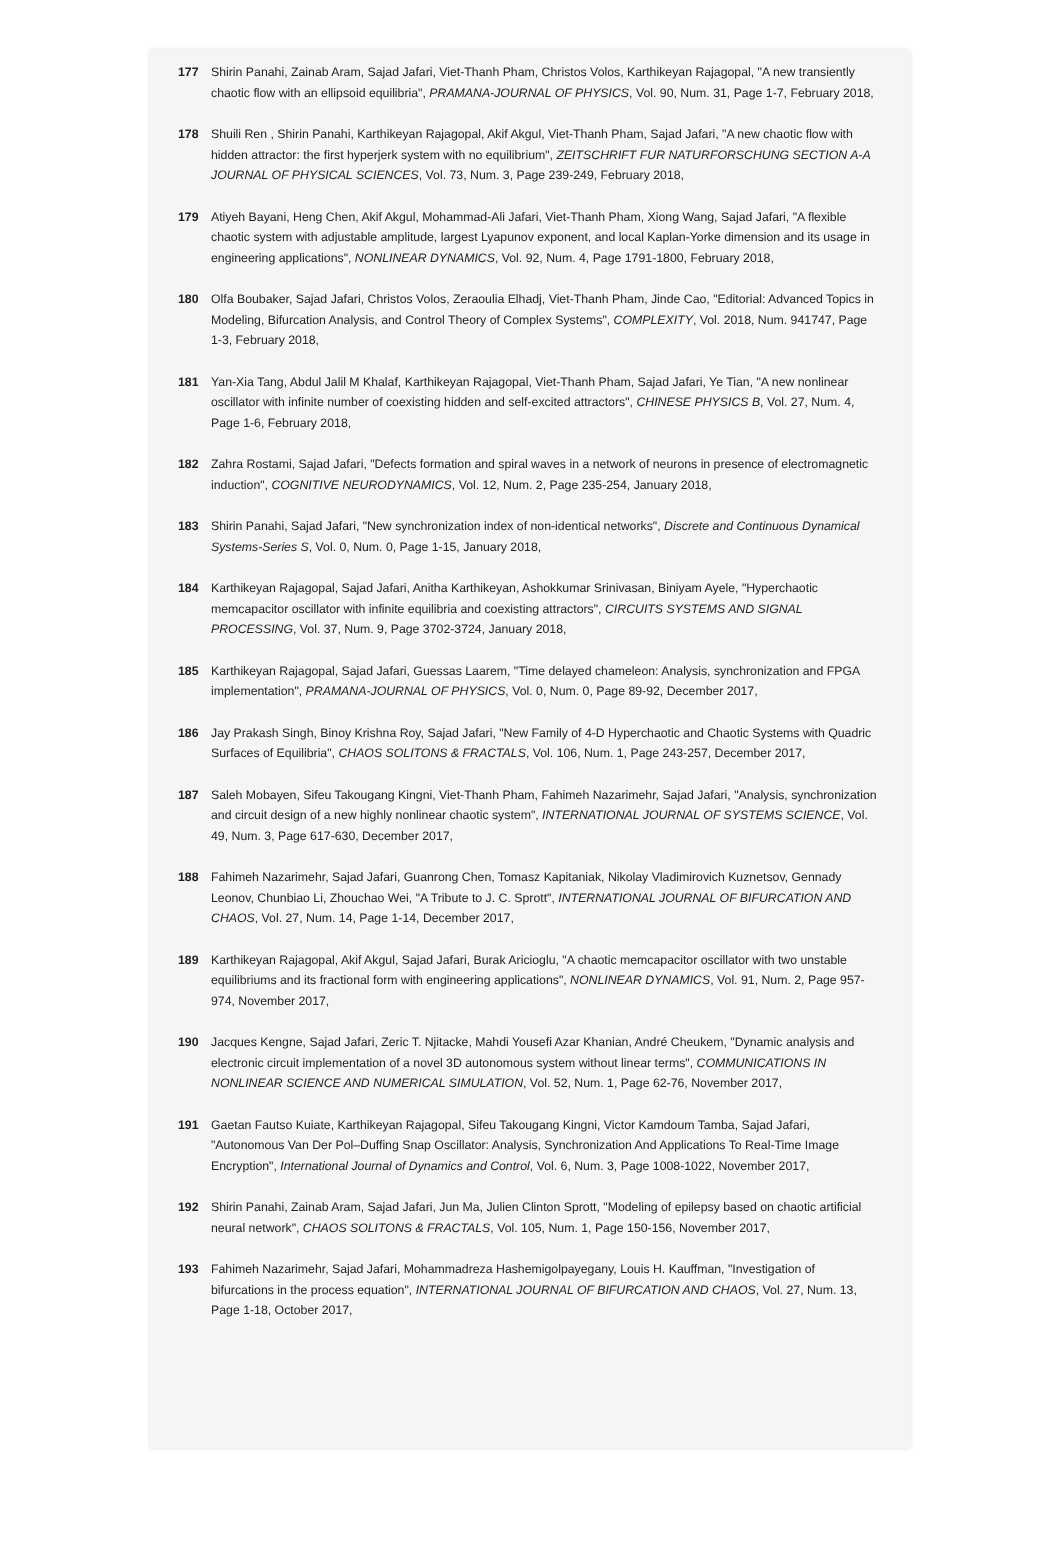177 Shirin Panahi, Zainab Aram, Sajad Jafari, Viet-Thanh Pham, Christos Volos, Karthikeyan Rajagopal, "A new transiently chaotic flow with an ellipsoid equilibria", PRAMANA-JOURNAL OF PHYSICS, Vol. 90, Num. 31, Page 1-7, February 2018,
178 Shuili Ren , Shirin Panahi, Karthikeyan Rajagopal, Akif Akgul, Viet-Thanh Pham, Sajad Jafari, "A new chaotic flow with hidden attractor: the first hyperjerk system with no equilibrium", ZEITSCHRIFT FUR NATURFORSCHUNG SECTION A-A JOURNAL OF PHYSICAL SCIENCES, Vol. 73, Num. 3, Page 239-249, February 2018,
179 Atiyeh Bayani, Heng Chen, Akif Akgul, Mohammad-Ali Jafari, Viet-Thanh Pham, Xiong Wang, Sajad Jafari, "A flexible chaotic system with adjustable amplitude, largest Lyapunov exponent, and local Kaplan-Yorke dimension and its usage in engineering applications", NONLINEAR DYNAMICS, Vol. 92, Num. 4, Page 1791-1800, February 2018,
180 Olfa Boubaker, Sajad Jafari, Christos Volos, Zeraoulia Elhadj, Viet-Thanh Pham, Jinde Cao, "Editorial: Advanced Topics in Modeling, Bifurcation Analysis, and Control Theory of Complex Systems", COMPLEXITY, Vol. 2018, Num. 941747, Page 1-3, February 2018,
181 Yan-Xia Tang, Abdul Jalil M Khalaf, Karthikeyan Rajagopal, Viet-Thanh Pham, Sajad Jafari, Ye Tian, "A new nonlinear oscillator with infinite number of coexisting hidden and self-excited attractors", CHINESE PHYSICS B, Vol. 27, Num. 4, Page 1-6, February 2018,
182 Zahra Rostami, Sajad Jafari, "Defects formation and spiral waves in a network of neurons in presence of electromagnetic induction", COGNITIVE NEURODYNAMICS, Vol. 12, Num. 2, Page 235-254, January 2018,
183 Shirin Panahi, Sajad Jafari, "New synchronization index of non-identical networks", Discrete and Continuous Dynamical Systems-Series S, Vol. 0, Num. 0, Page 1-15, January 2018,
184 Karthikeyan Rajagopal, Sajad Jafari, Anitha Karthikeyan, Ashokkumar Srinivasan, Biniyam Ayele, "Hyperchaotic memcapacitor oscillator with infinite equilibria and coexisting attractors", CIRCUITS SYSTEMS AND SIGNAL PROCESSING, Vol. 37, Num. 9, Page 3702-3724, January 2018,
185 Karthikeyan Rajagopal, Sajad Jafari, Guessas Laarem, "Time delayed chameleon: Analysis, synchronization and FPGA implementation", PRAMANA-JOURNAL OF PHYSICS, Vol. 0, Num. 0, Page 89-92, December 2017,
186 Jay Prakash Singh, Binoy Krishna Roy, Sajad Jafari, "New Family of 4-D Hyperchaotic and Chaotic Systems with Quadric Surfaces of Equilibria", CHAOS SOLITONS & FRACTALS, Vol. 106, Num. 1, Page 243-257, December 2017,
187 Saleh Mobayen, Sifeu Takougang Kingni, Viet-Thanh Pham, Fahimeh Nazarimehr, Sajad Jafari, "Analysis, synchronization and circuit design of a new highly nonlinear chaotic system", INTERNATIONAL JOURNAL OF SYSTEMS SCIENCE, Vol. 49, Num. 3, Page 617-630, December 2017,
188 Fahimeh Nazarimehr, Sajad Jafari, Guanrong Chen, Tomasz Kapitaniak, Nikolay Vladimirovich Kuznetsov, Gennady Leonov, Chunbiao Li, Zhouchao Wei, "A Tribute to J. C. Sprott", INTERNATIONAL JOURNAL OF BIFURCATION AND CHAOS, Vol. 27, Num. 14, Page 1-14, December 2017,
189 Karthikeyan Rajagopal, Akif Akgul, Sajad Jafari, Burak Aricioglu, "A chaotic memcapacitor oscillator with two unstable equilibriums and its fractional form with engineering applications", NONLINEAR DYNAMICS, Vol. 91, Num. 2, Page 957-974, November 2017,
190 Jacques Kengne, Sajad Jafari, Zeric T. Njitacke, Mahdi Yousefi Azar Khanian, André Cheukem, "Dynamic analysis and electronic circuit implementation of a novel 3D autonomous system without linear terms", COMMUNICATIONS IN NONLINEAR SCIENCE AND NUMERICAL SIMULATION, Vol. 52, Num. 1, Page 62-76, November 2017,
191 Gaetan Fautso Kuiate, Karthikeyan Rajagopal, Sifeu Takougang Kingni, Victor Kamdoum Tamba, Sajad Jafari, "Autonomous Van Der Pol–Duffing Snap Oscillator: Analysis, Synchronization And Applications To Real-Time Image Encryption", International Journal of Dynamics and Control, Vol. 6, Num. 3, Page 1008-1022, November 2017,
192 Shirin Panahi, Zainab Aram, Sajad Jafari, Jun Ma, Julien Clinton Sprott, "Modeling of epilepsy based on chaotic artificial neural network", CHAOS SOLITONS & FRACTALS, Vol. 105, Num. 1, Page 150-156, November 2017,
193 Fahimeh Nazarimehr, Sajad Jafari, Mohammadreza Hashemigolpayegany, Louis H. Kauffman, "Investigation of bifurcations in the process equation", INTERNATIONAL JOURNAL OF BIFURCATION AND CHAOS, Vol. 27, Num. 13, Page 1-18, October 2017,